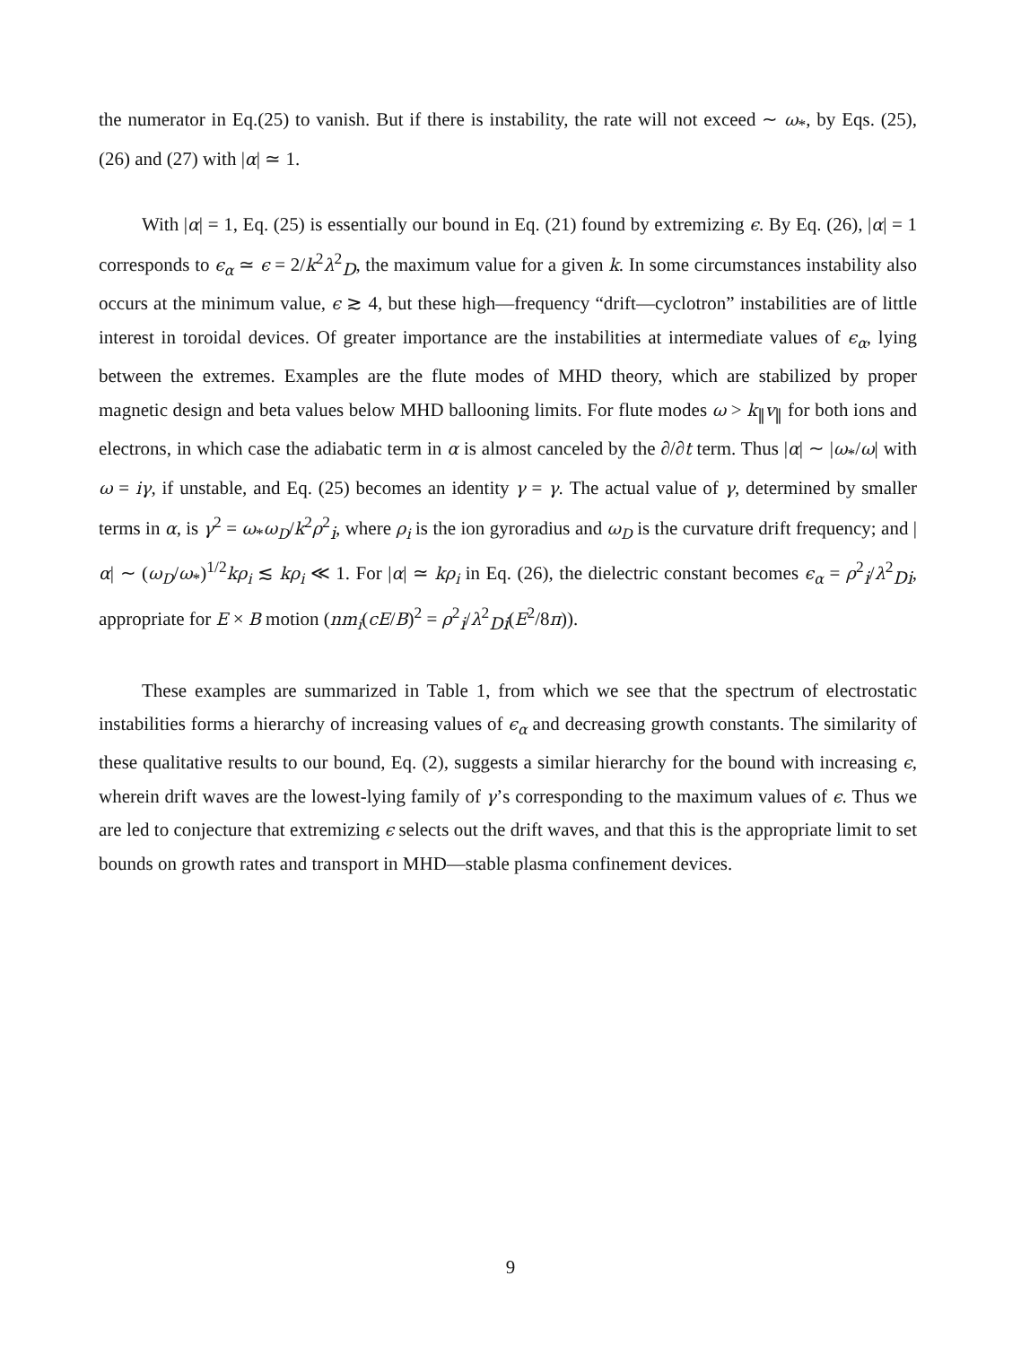the numerator in Eq.(25) to vanish. But if there is instability, the rate will not exceed ∼ ω<sub>*</sub>, by Eqs. (25), (26) and (27) with |α| ≃ 1.
With |α| = 1, Eq. (25) is essentially our bound in Eq. (21) found by extremizing ϵ. By Eq. (26), |α| = 1 corresponds to ϵ<sub>α</sub> ≃ ϵ = 2/k<sup>2</sup>λ<sup>2</sup><sub>D</sub>, the maximum value for a given k. In some circumstances instability also occurs at the minimum value, ϵ ≳ 4, but these high—frequency “drift—cyclotron” instabilities are of little interest in toroidal devices. Of greater importance are the instabilities at intermediate values of ϵ<sub>α</sub>, lying between the extremes. Examples are the flute modes of MHD theory, which are stabilized by proper magnetic design and beta values below MHD ballooning limits. For flute modes ω > k<sub>∥</sub>v<sub>∥</sub> for both ions and electrons, in which case the adiabatic term in α is almost canceled by the ∂/∂t term. Thus |α| ∼ |ω<sub>*</sub>/ω| with ω = iγ, if unstable, and Eq. (25) becomes an identity γ = γ. The actual value of γ, determined by smaller terms in α, is γ<sup>2</sup> = ω<sub>*</sub>ω<sub>D</sub>/k<sup>2</sup>ρ<sup>2</sup><sub>i</sub>, where ρ<sub>i</sub> is the ion gyroradius and ω<sub>D</sub> is the curvature drift frequency; and |α| ∼ (ω<sub>D</sub>/ω<sub>*</sub>)<sup>1/2</sup>kρ<sub>i</sub> ≲ kρ<sub>i</sub> ≪ 1. For |α| ≃ kρ<sub>i</sub> in Eq. (26), the dielectric constant becomes ϵ<sub>α</sub> = ρ<sup>2</sup><sub>i</sub>/λ<sup>2</sup><sub>Di</sub>, appropriate for E × B motion (nm<sub>i</sub>(cE/B)<sup>2</sup> = ρ<sup>2</sup><sub>i</sub>/λ<sup>2</sup><sub>Di</sub>(E<sup>2</sup>/8π)).
These examples are summarized in Table 1, from which we see that the spectrum of electrostatic instabilities forms a hierarchy of increasing values of ϵ<sub>α</sub> and decreasing growth constants. The similarity of these qualitative results to our bound, Eq. (2), suggests a similar hierarchy for the bound with increasing ϵ, wherein drift waves are the lowest-lying family of γ’s corresponding to the maximum values of ϵ. Thus we are led to conjecture that extremizing ϵ selects out the drift waves, and that this is the appropriate limit to set bounds on growth rates and transport in MHD—stable plasma confinement devices.
9